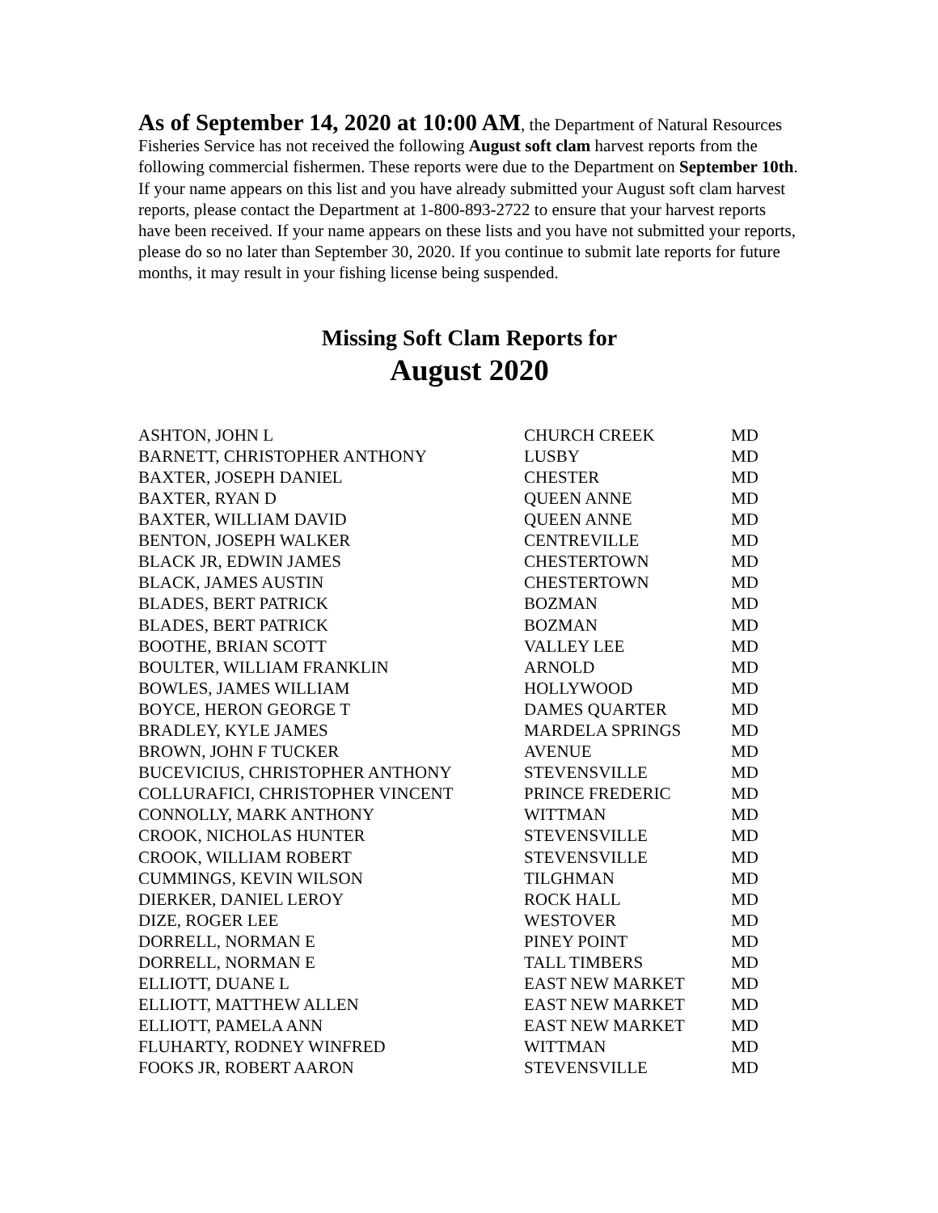As of September 14, 2020 at 10:00 AM, the Department of Natural Resources Fisheries Service has not received the following August soft clam harvest reports from the following commercial fishermen. These reports were due to the Department on September 10th. If your name appears on this list and you have already submitted your August soft clam harvest reports, please contact the Department at 1-800-893-2722 to ensure that your harvest reports have been received. If your name appears on these lists and you have not submitted your reports, please do so no later than September 30, 2020. If you continue to submit late reports for future months, it may result in your fishing license being suspended.
Missing Soft Clam Reports for
August 2020
| ASHTON, JOHN L | CHURCH CREEK | MD |
| BARNETT, CHRISTOPHER ANTHONY | LUSBY | MD |
| BAXTER, JOSEPH DANIEL | CHESTER | MD |
| BAXTER, RYAN D | QUEEN ANNE | MD |
| BAXTER, WILLIAM DAVID | QUEEN ANNE | MD |
| BENTON, JOSEPH WALKER | CENTREVILLE | MD |
| BLACK JR, EDWIN JAMES | CHESTERTOWN | MD |
| BLACK, JAMES AUSTIN | CHESTERTOWN | MD |
| BLADES, BERT PATRICK | BOZMAN | MD |
| BLADES, BERT PATRICK | BOZMAN | MD |
| BOOTHE, BRIAN SCOTT | VALLEY LEE | MD |
| BOULTER, WILLIAM FRANKLIN | ARNOLD | MD |
| BOWLES, JAMES WILLIAM | HOLLYWOOD | MD |
| BOYCE, HERON GEORGE T | DAMES QUARTER | MD |
| BRADLEY, KYLE JAMES | MARDELA SPRINGS | MD |
| BROWN, JOHN F TUCKER | AVENUE | MD |
| BUCEVICIUS, CHRISTOPHER ANTHONY | STEVENSVILLE | MD |
| COLLURAFICI, CHRISTOPHER VINCENT | PRINCE FREDERIC | MD |
| CONNOLLY, MARK ANTHONY | WITTMAN | MD |
| CROOK, NICHOLAS HUNTER | STEVENSVILLE | MD |
| CROOK, WILLIAM ROBERT | STEVENSVILLE | MD |
| CUMMINGS, KEVIN WILSON | TILGHMAN | MD |
| DIERKER, DANIEL LEROY | ROCK HALL | MD |
| DIZE, ROGER LEE | WESTOVER | MD |
| DORRELL, NORMAN E | PINEY POINT | MD |
| DORRELL, NORMAN E | TALL TIMBERS | MD |
| ELLIOTT, DUANE L | EAST NEW MARKET | MD |
| ELLIOTT, MATTHEW ALLEN | EAST NEW MARKET | MD |
| ELLIOTT, PAMELA ANN | EAST NEW MARKET | MD |
| FLUHARTY, RODNEY WINFRED | WITTMAN | MD |
| FOOKS JR, ROBERT AARON | STEVENSVILLE | MD |